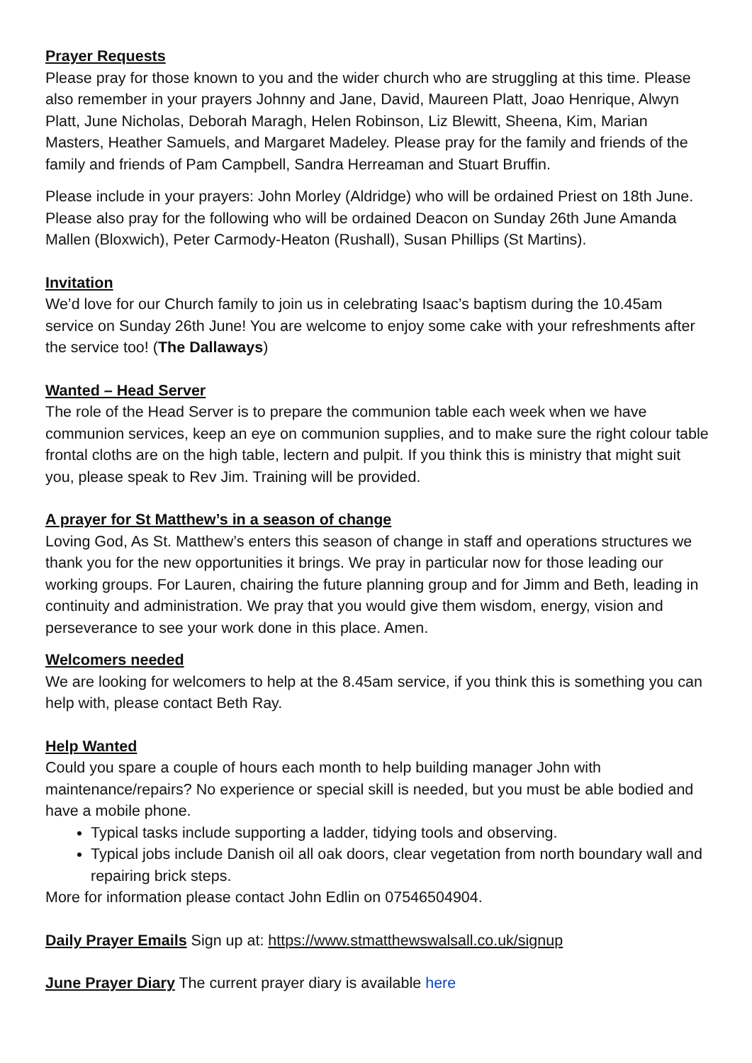Prayer Requests
Please pray for those known to you and the wider church who are struggling at this time. Please also remember in your prayers Johnny and Jane, David, Maureen Platt, Joao Henrique, Alwyn Platt, June Nicholas, Deborah Maragh, Helen Robinson, Liz Blewitt, Sheena, Kim, Marian Masters, Heather Samuels, and Margaret Madeley. Please pray for the family and friends of the family and friends of Pam Campbell, Sandra Herreaman and Stuart Bruffin.
Please include in your prayers: John Morley (Aldridge) who will be ordained Priest on 18th June. Please also pray for the following who will be ordained Deacon on Sunday 26th June Amanda Mallen (Bloxwich), Peter Carmody-Heaton (Rushall), Susan Phillips (St Martins).
Invitation
We’d love for our Church family to join us in celebrating Isaac’s baptism during the 10.45am service on Sunday 26th June! You are welcome to enjoy some cake with your refreshments after the service too! (The Dallaways)
Wanted – Head Server
The role of the Head Server is to prepare the communion table each week when we have communion services, keep an eye on communion supplies, and to make sure the right colour table frontal cloths are on the high table, lectern and pulpit. If you think this is ministry that might suit you, please speak to Rev Jim. Training will be provided.
A prayer for St Matthew’s in a season of change
Loving God, As St. Matthew’s enters this season of change in staff and operations structures we thank you for the new opportunities it brings. We pray in particular now for those leading our working groups. For Lauren, chairing the future planning group and for Jimm and Beth, leading in continuity and administration. We pray that you would give them wisdom, energy, vision and perseverance to see your work done in this place. Amen.
Welcomers needed
We are looking for welcomers to help at the 8.45am service, if you think this is something you can help with, please contact Beth Ray.
Help Wanted
Could you spare a couple of hours each month to help building manager John with maintenance/repairs? No experience or special skill is needed, but you must be able bodied and have a mobile phone.
Typical tasks include supporting a ladder, tidying tools and observing.
Typical jobs include Danish oil all oak doors, clear vegetation from north boundary wall and repairing brick steps.
More for information please contact John Edlin on 07546504904.
Daily Prayer Emails Sign up at: https://www.stmatthewswalsall.co.uk/signup
June Prayer Diary The current prayer diary is available here